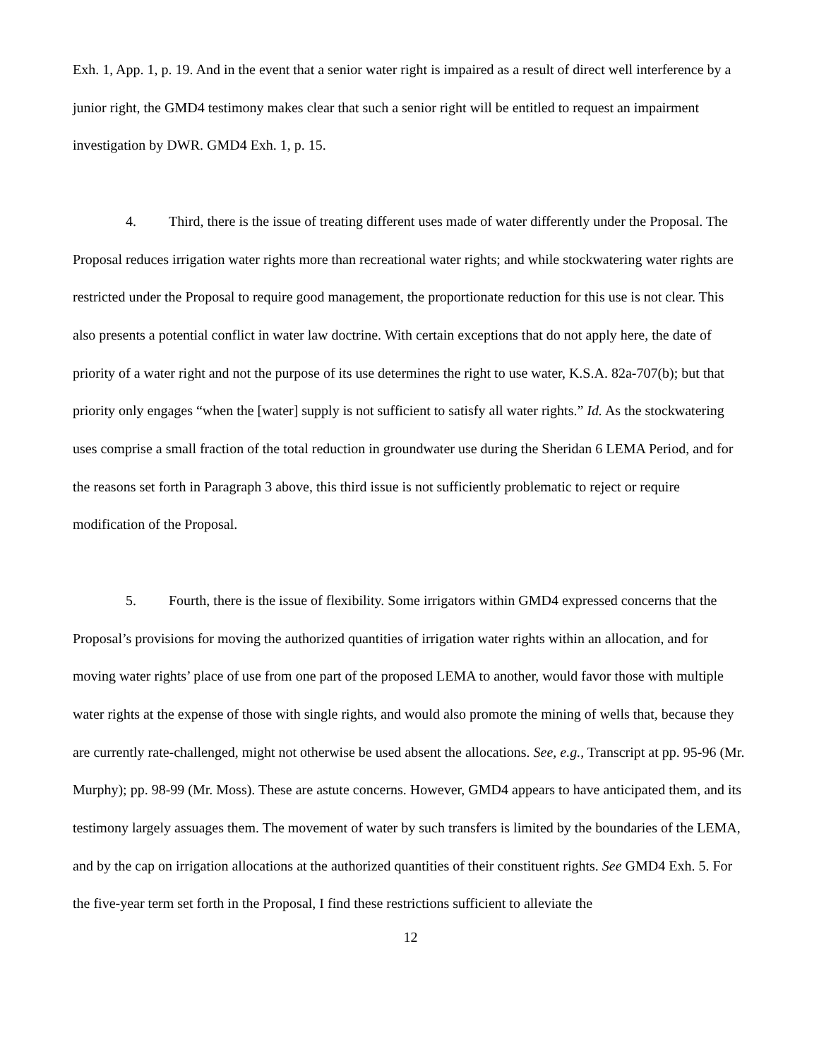Exh. 1, App. 1, p. 19. And in the event that a senior water right is impaired as a result of direct well interference by a junior right, the GMD4 testimony makes clear that such a senior right will be entitled to request an impairment investigation by DWR. GMD4 Exh. 1, p. 15.
4. Third, there is the issue of treating different uses made of water differently under the Proposal. The Proposal reduces irrigation water rights more than recreational water rights; and while stockwatering water rights are restricted under the Proposal to require good management, the proportionate reduction for this use is not clear. This also presents a potential conflict in water law doctrine. With certain exceptions that do not apply here, the date of priority of a water right and not the purpose of its use determines the right to use water, K.S.A. 82a-707(b); but that priority only engages “when the [water] supply is not sufficient to satisfy all water rights.” Id. As the stockwatering uses comprise a small fraction of the total reduction in groundwater use during the Sheridan 6 LEMA Period, and for the reasons set forth in Paragraph 3 above, this third issue is not sufficiently problematic to reject or require modification of the Proposal.
5. Fourth, there is the issue of flexibility. Some irrigators within GMD4 expressed concerns that the Proposal’s provisions for moving the authorized quantities of irrigation water rights within an allocation, and for moving water rights’ place of use from one part of the proposed LEMA to another, would favor those with multiple water rights at the expense of those with single rights, and would also promote the mining of wells that, because they are currently rate-challenged, might not otherwise be used absent the allocations. See, e.g., Transcript at pp. 95-96 (Mr. Murphy); pp. 98-99 (Mr. Moss). These are astute concerns. However, GMD4 appears to have anticipated them, and its testimony largely assuages them. The movement of water by such transfers is limited by the boundaries of the LEMA, and by the cap on irrigation allocations at the authorized quantities of their constituent rights. See GMD4 Exh. 5. For the five-year term set forth in the Proposal, I find these restrictions sufficient to alleviate the
12